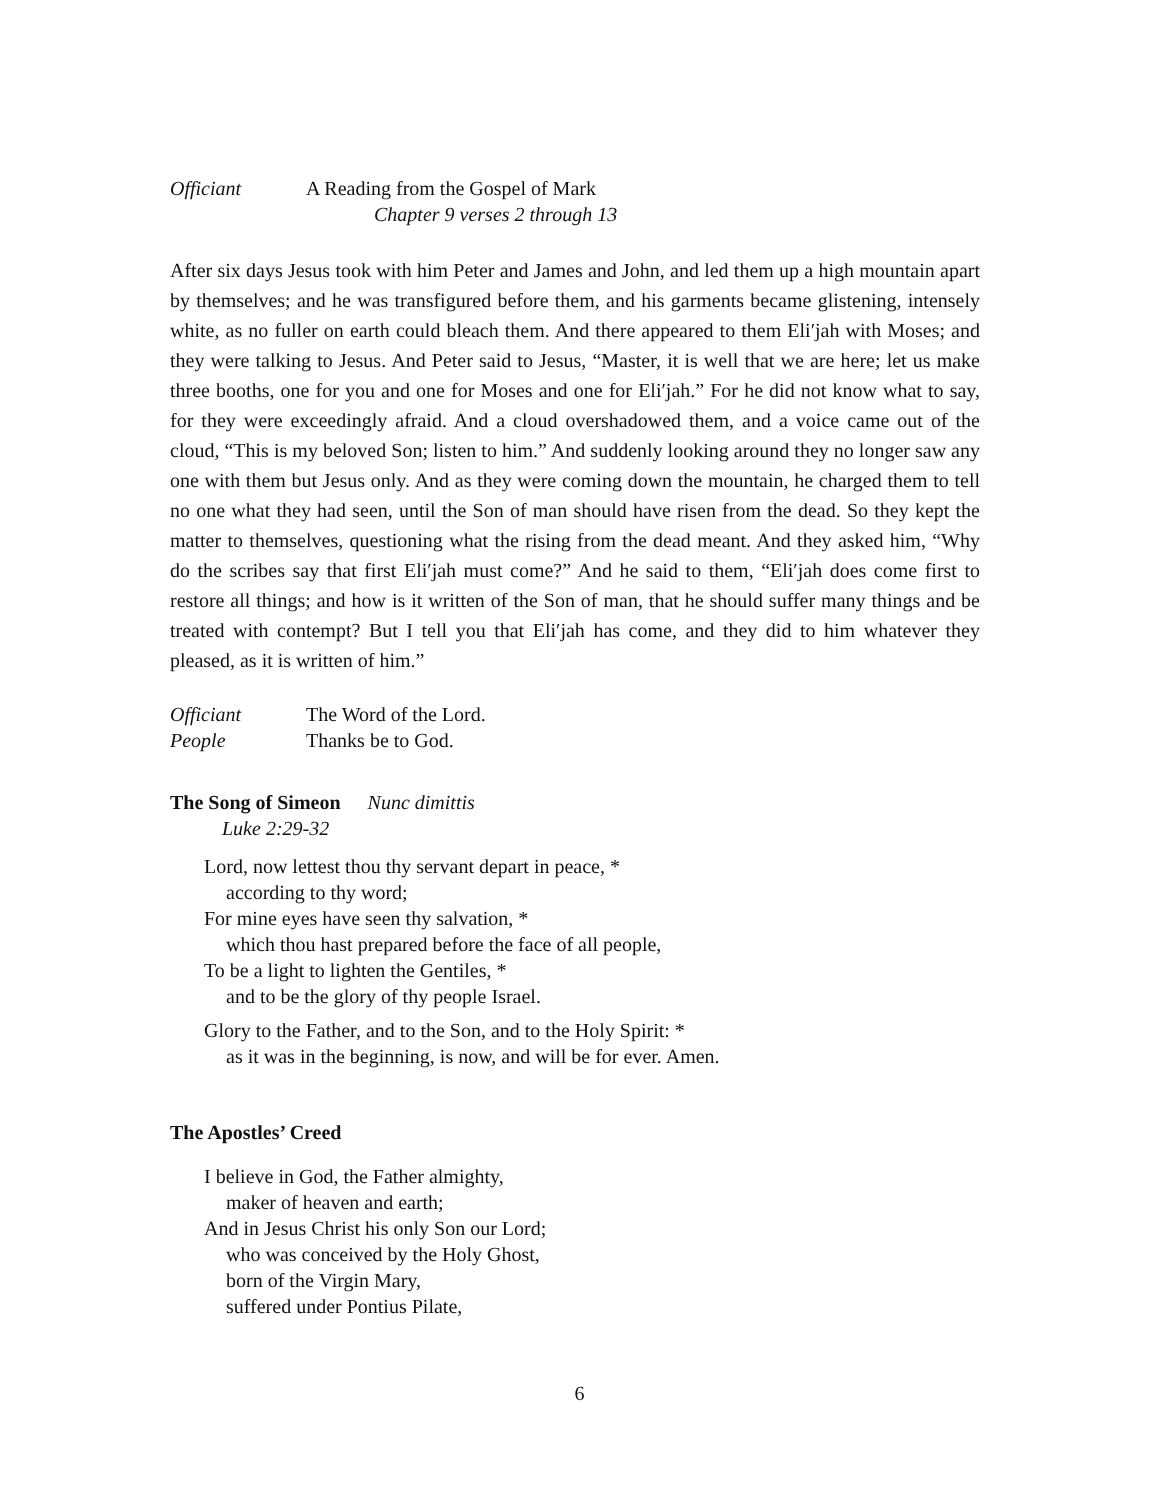Officiant A Reading from the Gospel of Mark
Chapter 9 verses 2 through 13
After six days Jesus took with him Peter and James and John, and led them up a high mountain apart by themselves; and he was transfigured before them, and his garments became glistening, intensely white, as no fuller on earth could bleach them. And there appeared to them Eli′jah with Moses; and they were talking to Jesus. And Peter said to Jesus, “Master, it is well that we are here; let us make three booths, one for you and one for Moses and one for Eli′jah.” For he did not know what to say, for they were exceedingly afraid. And a cloud overshadowed them, and a voice came out of the cloud, “This is my beloved Son; listen to him.” And suddenly looking around they no longer saw any one with them but Jesus only. And as they were coming down the mountain, he charged them to tell no one what they had seen, until the Son of man should have risen from the dead. So they kept the matter to themselves, questioning what the rising from the dead meant. And they asked him, “Why do the scribes say that first Eli′jah must come?” And he said to them, “Eli′jah does come first to restore all things; and how is it written of the Son of man, that he should suffer many things and be treated with contempt? But I tell you that Eli′jah has come, and they did to him whatever they pleased, as it is written of him.”
Officiant The Word of the Lord.
People Thanks be to God.
The Song of Simeon Nunc dimittis
Luke 2:29-32
Lord, now lettest thou thy servant depart in peace, *
according to thy word;
For mine eyes have seen thy salvation, *
which thou hast prepared before the face of all people,
To be a light to lighten the Gentiles, *
and to be the glory of thy people Israel.
Glory to the Father, and to the Son, and to the Holy Spirit: *
as it was in the beginning, is now, and will be for ever. Amen.
The Apostles’ Creed
I believe in God, the Father almighty,
maker of heaven and earth;
And in Jesus Christ his only Son our Lord;
who was conceived by the Holy Ghost,
born of the Virgin Mary,
suffered under Pontius Pilate,
6